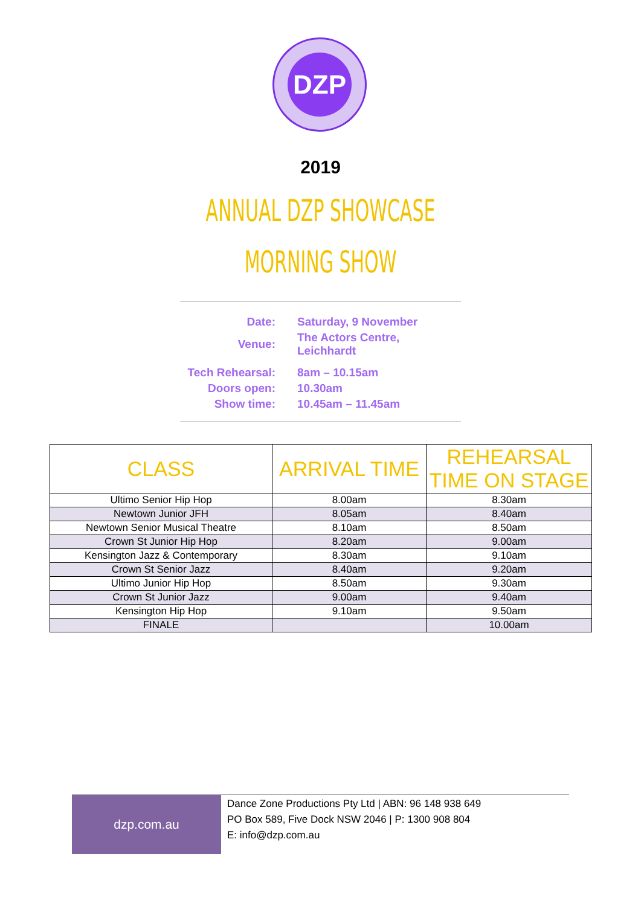DZP
2019
ANNUAL DZP SHOWCASE
MORNING SHOW
| Date: | Saturday, 9 November |
| Venue: | The Actors Centre, Leichhardt |
| Tech Rehearsal: | 8am – 10.15am |
| Doors open: | 10.30am |
| Show time: | 10.45am – 11.45am |
| CLASS | ARRIVAL TIME | REHEARSAL TIME ON STAGE |
| --- | --- | --- |
| Ultimo Senior Hip Hop | 8.00am | 8.30am |
| Newtown Junior JFH | 8.05am | 8.40am |
| Newtown Senior Musical Theatre | 8.10am | 8.50am |
| Crown St Junior Hip Hop | 8.20am | 9.00am |
| Kensington Jazz & Contemporary | 8.30am | 9.10am |
| Crown St Senior Jazz | 8.40am | 9.20am |
| Ultimo Junior Hip Hop | 8.50am | 9.30am |
| Crown St Junior Jazz | 9.00am | 9.40am |
| Kensington Hip Hop | 9.10am | 9.50am |
| FINALE | | 10.00am |
dzp.com.au
Dance Zone Productions Pty Ltd | ABN: 96 148 938 649
PO Box 589, Five Dock NSW 2046 | P: 1300 908 804
E: info@dzp.com.au